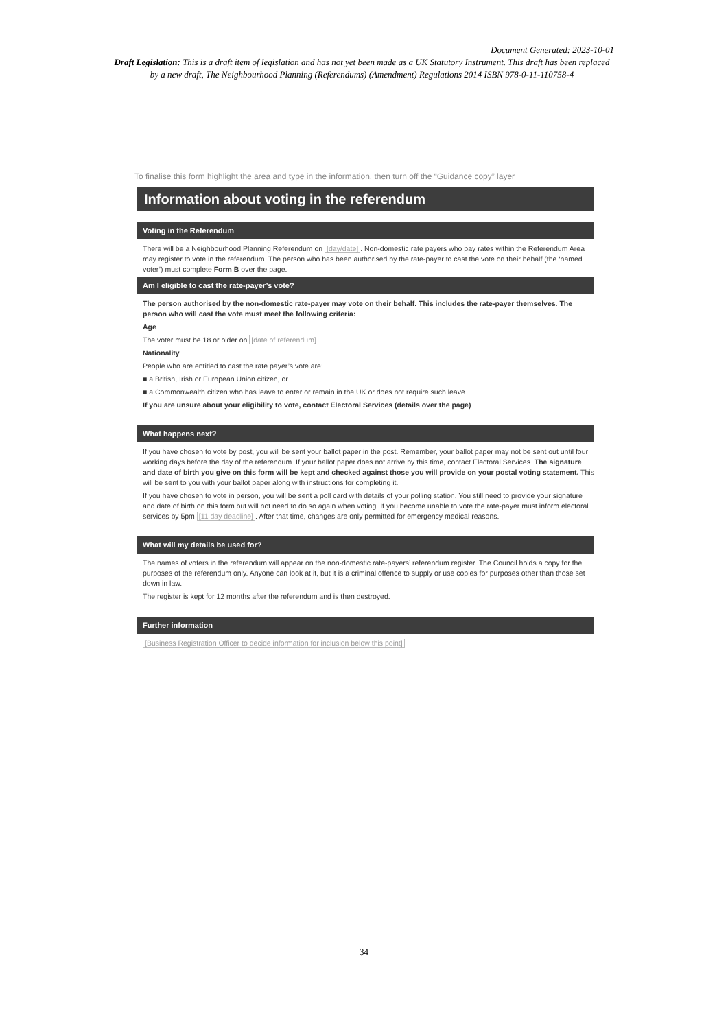Document Generated: 2023-10-01
Draft Legislation: This is a draft item of legislation and has not yet been made as a UK Statutory Instrument. This draft has been replaced by a new draft, The Neighbourhood Planning (Referendums) (Amendment) Regulations 2014 ISBN 978-0-11-110758-4
To finalise this form highlight the area and type in the information, then turn off the “Guidance copy” layer
Information about voting in the referendum
Voting in the Referendum
There will be a Neighbourhood Planning Referendum on [day/date]. Non-domestic rate payers who pay rates within the Referendum Area may register to vote in the referendum. The person who has been authorised by the rate-payer to cast the vote on their behalf (the ‘named voter’) must complete Form B over the page.
Am I eligible to cast the rate-payer’s vote?
The person authorised by the non-domestic rate-payer may vote on their behalf. This includes the rate-payer themselves. The person who will cast the vote must meet the following criteria:
Age
The voter must be 18 or older on [date of referendum].
Nationality
People who are entitled to cast the rate payer’s vote are:
■ a British, Irish or European Union citizen, or
■ a Commonwealth citizen who has leave to enter or remain in the UK or does not require such leave
If you are unsure about your eligibility to vote, contact Electoral Services (details over the page)
What happens next?
If you have chosen to vote by post, you will be sent your ballot paper in the post. Remember, your ballot paper may not be sent out until four working days before the day of the referendum. If your ballot paper does not arrive by this time, contact Electoral Services. The signature and date of birth you give on this form will be kept and checked against those you will provide on your postal voting statement. This will be sent to you with your ballot paper along with instructions for completing it.
If you have chosen to vote in person, you will be sent a poll card with details of your polling station. You still need to provide your signature and date of birth on this form but will not need to do so again when voting. If you become unable to vote the rate-payer must inform electoral services by 5pm [11 day deadline]. After that time, changes are only permitted for emergency medical reasons.
What will my details be used for?
The names of voters in the referendum will appear on the non-domestic rate-payers’ referendum register. The Council holds a copy for the purposes of the referendum only. Anyone can look at it, but it is a criminal offence to supply or use copies for purposes other than those set down in law.
The register is kept for 12 months after the referendum and is then destroyed.
Further information
[Business Registration Officer to decide information for inclusion below this point]
34